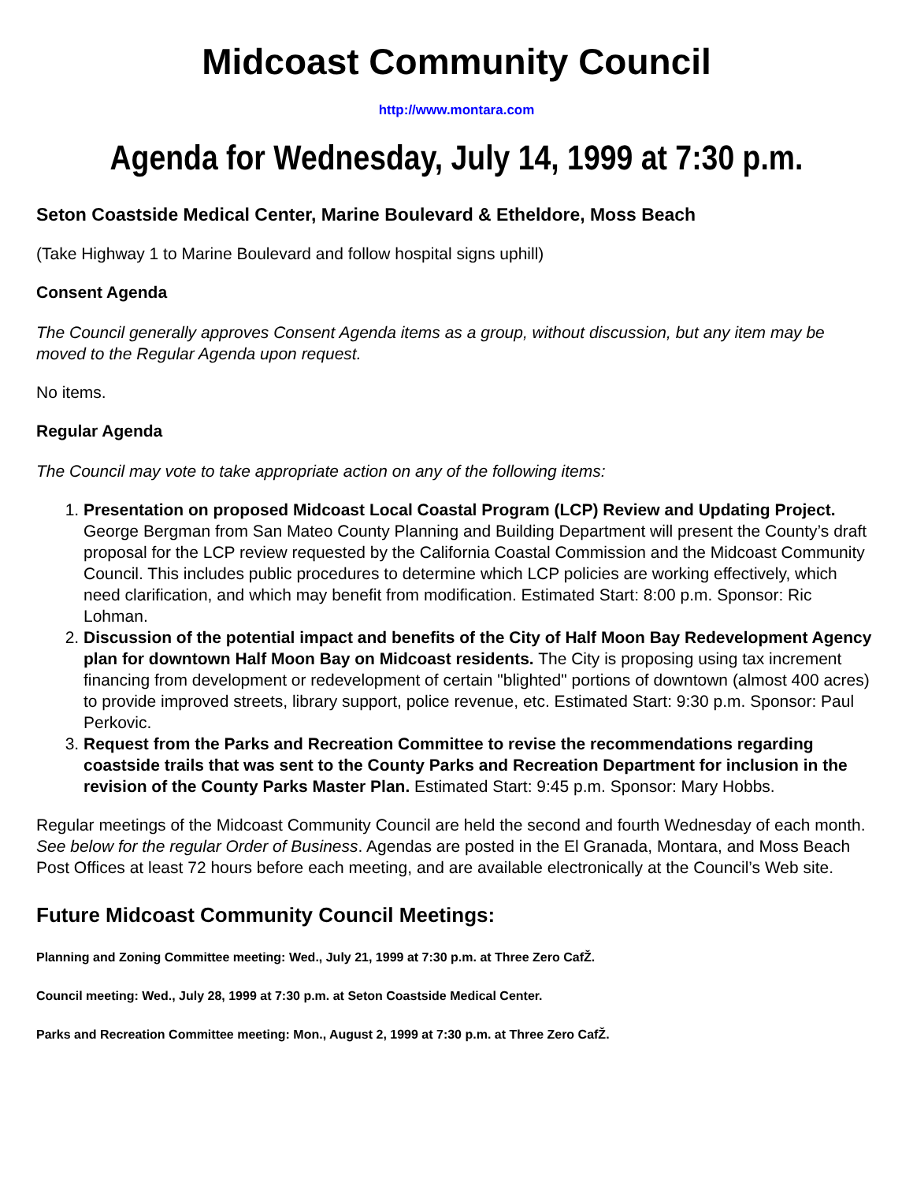Midcoast Community Council
http://www.montara.com
Agenda for Wednesday, July 14, 1999 at 7:30 p.m.
Seton Coastside Medical Center, Marine Boulevard & Etheldore, Moss Beach
(Take Highway 1 to Marine Boulevard and follow hospital signs uphill)
Consent Agenda
The Council generally approves Consent Agenda items as a group, without discussion, but any item may be moved to the Regular Agenda upon request.
No items.
Regular Agenda
The Council may vote to take appropriate action on any of the following items:
1. Presentation on proposed Midcoast Local Coastal Program (LCP) Review and Updating Project. George Bergman from San Mateo County Planning and Building Department will present the County’s draft proposal for the LCP review requested by the California Coastal Commission and the Midcoast Community Council. This includes public procedures to determine which LCP policies are working effectively, which need clarification, and which may benefit from modification. Estimated Start: 8:00 p.m. Sponsor: Ric Lohman.
2. Discussion of the potential impact and benefits of the City of Half Moon Bay Redevelopment Agency plan for downtown Half Moon Bay on Midcoast residents. The City is proposing using tax increment financing from development or redevelopment of certain "blighted" portions of downtown (almost 400 acres) to provide improved streets, library support, police revenue, etc. Estimated Start: 9:30 p.m. Sponsor: Paul Perkovic.
3. Request from the Parks and Recreation Committee to revise the recommendations regarding coastside trails that was sent to the County Parks and Recreation Department for inclusion in the revision of the County Parks Master Plan. Estimated Start: 9:45 p.m. Sponsor: Mary Hobbs.
Regular meetings of the Midcoast Community Council are held the second and fourth Wednesday of each month. See below for the regular Order of Business. Agendas are posted in the El Granada, Montara, and Moss Beach Post Offices at least 72 hours before each meeting, and are available electronically at the Council’s Web site.
Future Midcoast Community Council Meetings:
Planning and Zoning Committee meeting: Wed., July 21, 1999 at 7:30 p.m. at Three Zero CafŽ.
Council meeting: Wed., July 28, 1999 at 7:30 p.m. at Seton Coastside Medical Center.
Parks and Recreation Committee meeting: Mon., August 2, 1999 at 7:30 p.m. at Three Zero CafŽ.